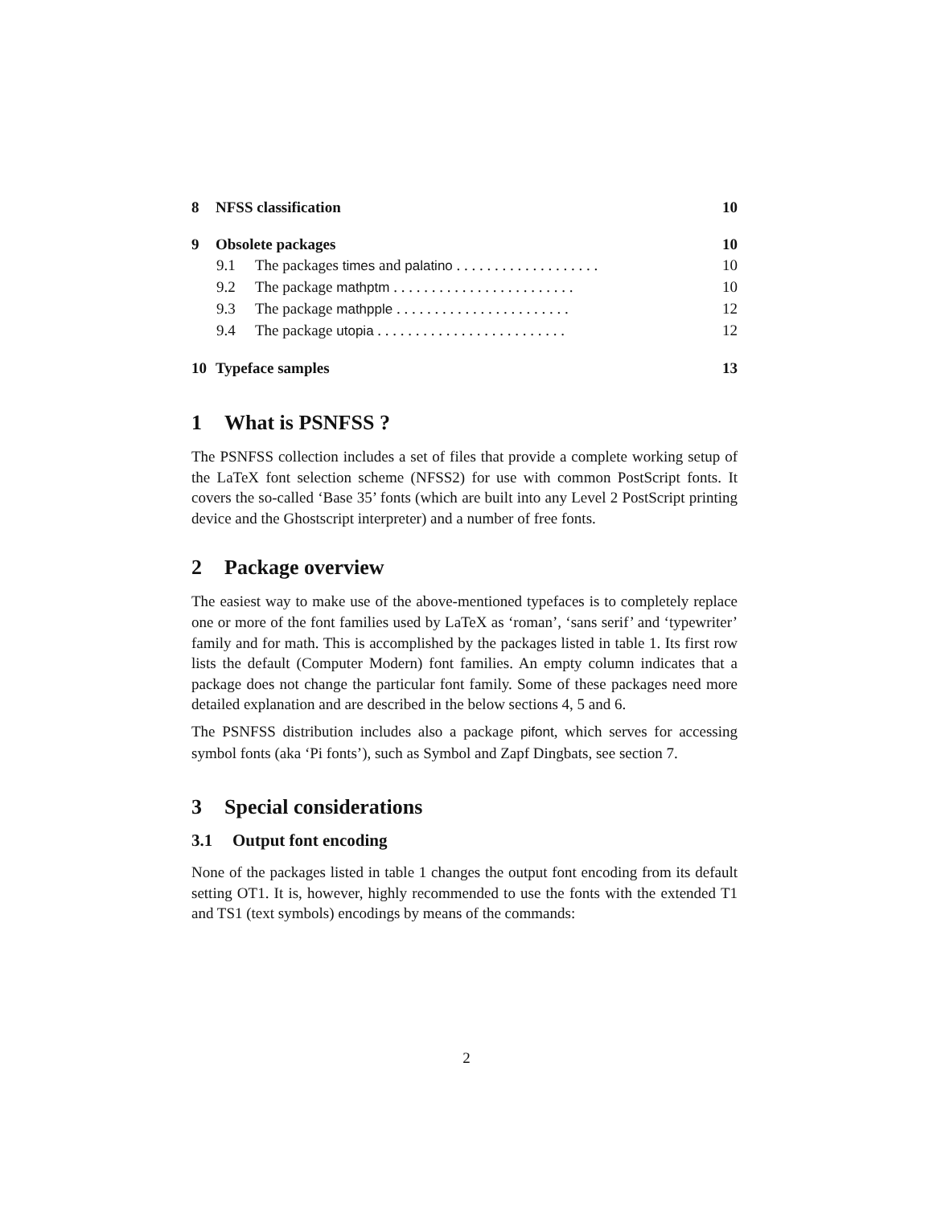8 NFSS classification 10
9 Obsolete packages 10
9.1 The packages times and palatino . . . . . . . . . . . . . . . . . . . 10
9.2 The package mathptm . . . . . . . . . . . . . . . . . . . . . . . . 10
9.3 The package mathpple . . . . . . . . . . . . . . . . . . . . . . . 12
9.4 The package utopia . . . . . . . . . . . . . . . . . . . . . . . . . 12
10 Typeface samples 13
1 What is PSNFSS ?
The PSNFSS collection includes a set of files that provide a complete working setup of the LaTeX font selection scheme (NFSS2) for use with common PostScript fonts. It covers the so-called ‘Base 35’ fonts (which are built into any Level 2 PostScript printing device and the Ghostscript interpreter) and a number of free fonts.
2 Package overview
The easiest way to make use of the above-mentioned typefaces is to completely replace one or more of the font families used by LaTeX as ‘roman’, ‘sans serif’ and ‘typewriter’ family and for math. This is accomplished by the packages listed in table 1. Its first row lists the default (Computer Modern) font families. An empty column indicates that a package does not change the particular font family. Some of these packages need more detailed explanation and are described in the below sections 4, 5 and 6.
The PSNFSS distribution includes also a package pifont, which serves for accessing symbol fonts (aka ‘Pi fonts’), such as Symbol and Zapf Dingbats, see section 7.
3 Special considerations
3.1 Output font encoding
None of the packages listed in table 1 changes the output font encoding from its default setting OT1. It is, however, highly recommended to use the fonts with the extended T1 and TS1 (text symbols) encodings by means of the commands:
2